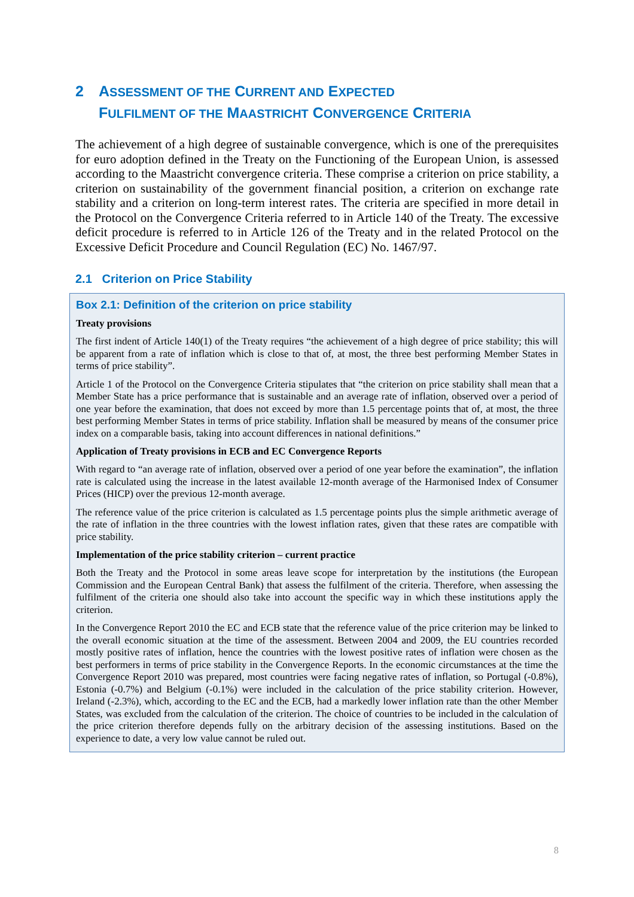2 ASSESSMENT OF THE CURRENT AND EXPECTED
FULFILMENT OF THE MAASTRICHT CONVERGENCE CRITERIA
The achievement of a high degree of sustainable convergence, which is one of the prerequisites for euro adoption defined in the Treaty on the Functioning of the European Union, is assessed according to the Maastricht convergence criteria. These comprise a criterion on price stability, a criterion on sustainability of the government financial position, a criterion on exchange rate stability and a criterion on long-term interest rates. The criteria are specified in more detail in the Protocol on the Convergence Criteria referred to in Article 140 of the Treaty. The excessive deficit procedure is referred to in Article 126 of the Treaty and in the related Protocol on the Excessive Deficit Procedure and Council Regulation (EC) No. 1467/97.
2.1 Criterion on Price Stability
Box 2.1: Definition of the criterion on price stability
Treaty provisions
The first indent of Article 140(1) of the Treaty requires “the achievement of a high degree of price stability; this will be apparent from a rate of inflation which is close to that of, at most, the three best performing Member States in terms of price stability”.
Article 1 of the Protocol on the Convergence Criteria stipulates that “the criterion on price stability shall mean that a Member State has a price performance that is sustainable and an average rate of inflation, observed over a period of one year before the examination, that does not exceed by more than 1.5 percentage points that of, at most, the three best performing Member States in terms of price stability. Inflation shall be measured by means of the consumer price index on a comparable basis, taking into account differences in national definitions.”
Application of Treaty provisions in ECB and EC Convergence Reports
With regard to “an average rate of inflation, observed over a period of one year before the examination”, the inflation rate is calculated using the increase in the latest available 12-month average of the Harmonised Index of Consumer Prices (HICP) over the previous 12-month average.
The reference value of the price criterion is calculated as 1.5 percentage points plus the simple arithmetic average of the rate of inflation in the three countries with the lowest inflation rates, given that these rates are compatible with price stability.
Implementation of the price stability criterion – current practice
Both the Treaty and the Protocol in some areas leave scope for interpretation by the institutions (the European Commission and the European Central Bank) that assess the fulfilment of the criteria. Therefore, when assessing the fulfilment of the criteria one should also take into account the specific way in which these institutions apply the criterion.
In the Convergence Report 2010 the EC and ECB state that the reference value of the price criterion may be linked to the overall economic situation at the time of the assessment. Between 2004 and 2009, the EU countries recorded mostly positive rates of inflation, hence the countries with the lowest positive rates of inflation were chosen as the best performers in terms of price stability in the Convergence Reports. In the economic circumstances at the time the Convergence Report 2010 was prepared, most countries were facing negative rates of inflation, so Portugal (-0.8%), Estonia (-0.7%) and Belgium (-0.1%) were included in the calculation of the price stability criterion. However, Ireland (-2.3%), which, according to the EC and the ECB, had a markedly lower inflation rate than the other Member States, was excluded from the calculation of the criterion. The choice of countries to be included in the calculation of the price criterion therefore depends fully on the arbitrary decision of the assessing institutions. Based on the experience to date, a very low value cannot be ruled out.
8